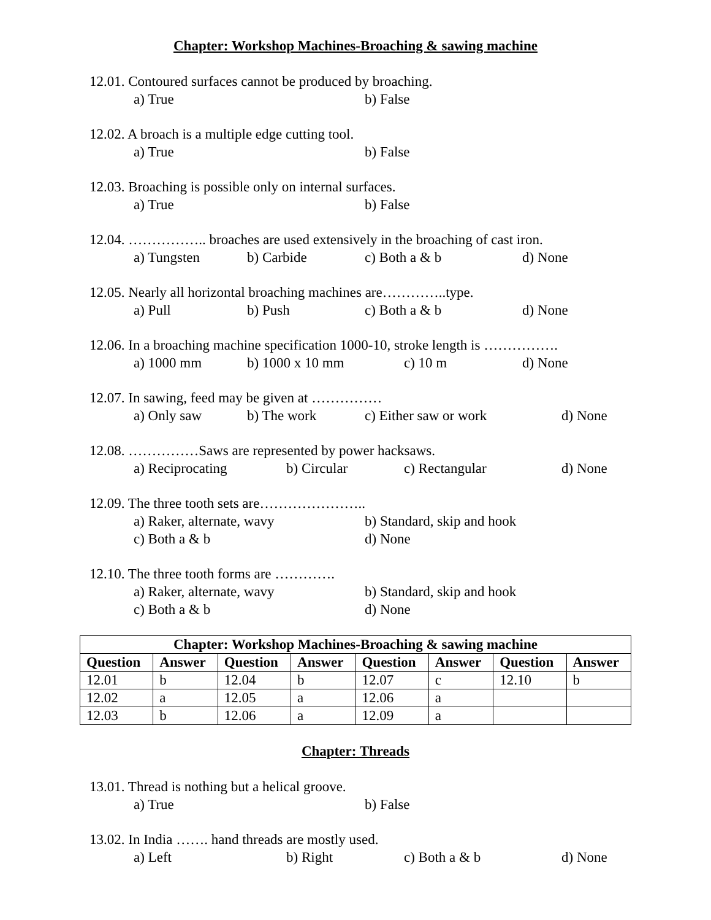Chapter: Workshop Machines-Broaching & sawing machine
12.01. Contoured surfaces cannot be produced by broaching.
a) True b) False
12.02. A broach is a multiple edge cutting tool.
a) True b) False
12.03. Broaching is possible only on internal surfaces.
a) True b) False
12.04. …………….. broaches are used extensively in the broaching of cast iron.
a) Tungsten b) Carbide c) Both a & b d) None
12.05. Nearly all horizontal broaching machines are…………..type.
a) Pull b) Push c) Both a & b d) None
12.06. In a broaching machine specification 1000-10, stroke length is …………….
a) 1000 mm b) 1000 x 10 mm c) 10 m d) None
12.07. In sawing, feed may be given at ……………
a) Only saw b) The work c) Either saw or work d) None
12.08. ……………Saws are represented by power hacksaws.
a) Reciprocating b) Circular c) Rectangular d) None
12.09. The three tooth sets are…………………..
a) Raker, alternate, wavy b) Standard, skip and hook
c) Both a & b d) None
12.10. The three tooth forms are ………….
a) Raker, alternate, wavy b) Standard, skip and hook
c) Both a & b d) None
| Chapter: Workshop Machines-Broaching & sawing machine | | | | | | | |
| --- | --- | --- | --- | --- | --- | --- | --- |
| Question | Answer | Question | Answer | Question | Answer | Question | Answer |
| 12.01 | b | 12.04 | b | 12.07 | c | 12.10 | b |
| 12.02 | a | 12.05 | a | 12.06 | a | | |
| 12.03 | b | 12.06 | a | 12.09 | a | | |
Chapter: Threads
13.01. Thread is nothing but a helical groove.
a) True b) False
13.02. In India ……. hand threads are mostly used.
a) Left b) Right c) Both a & b d) None